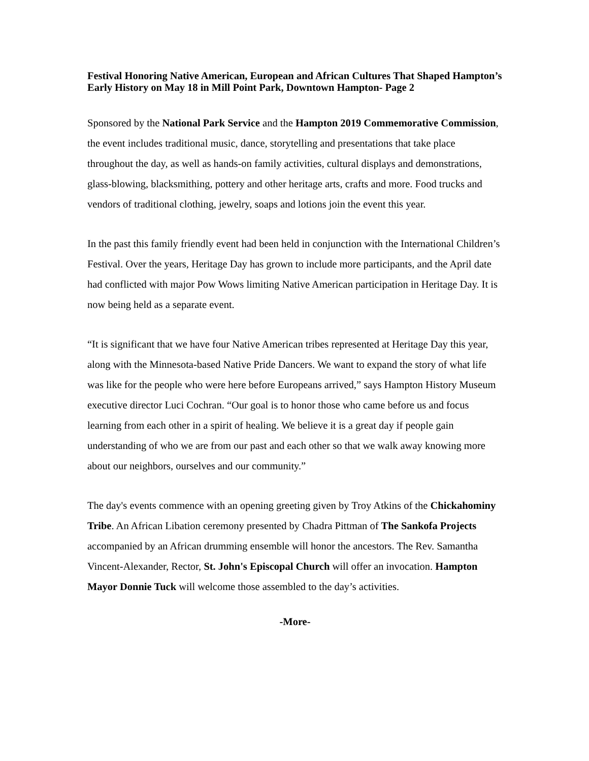Festival Honoring Native American, European and African Cultures That Shaped Hampton’s Early History on May 18 in Mill Point Park, Downtown Hampton- Page 2
Sponsored by the National Park Service and the Hampton 2019 Commemorative Commission, the event includes traditional music, dance, storytelling and presentations that take place throughout the day, as well as hands-on family activities, cultural displays and demonstrations, glass-blowing, blacksmithing, pottery and other heritage arts, crafts and more. Food trucks and vendors of traditional clothing, jewelry, soaps and lotions join the event this year.
In the past this family friendly event had been held in conjunction with the International Children’s Festival. Over the years, Heritage Day has grown to include more participants, and the April date had conflicted with major Pow Wows limiting Native American participation in Heritage Day. It is now being held as a separate event.
“It is significant that we have four Native American tribes represented at Heritage Day this year, along with the Minnesota-based Native Pride Dancers. We want to expand the story of what life was like for the people who were here before Europeans arrived,” says Hampton History Museum executive director Luci Cochran. “Our goal is to honor those who came before us and focus learning from each other in a spirit of healing. We believe it is a great day if people gain understanding of who we are from our past and each other so that we walk away knowing more about our neighbors, ourselves and our community.”
The day's events commence with an opening greeting given by Troy Atkins of the Chickahominy Tribe. An African Libation ceremony presented by Chadra Pittman of The Sankofa Projects accompanied by an African drumming ensemble will honor the ancestors. The Rev. Samantha Vincent-Alexander, Rector, St. John's Episcopal Church will offer an invocation. Hampton Mayor Donnie Tuck will welcome those assembled to the day’s activities.
-More-